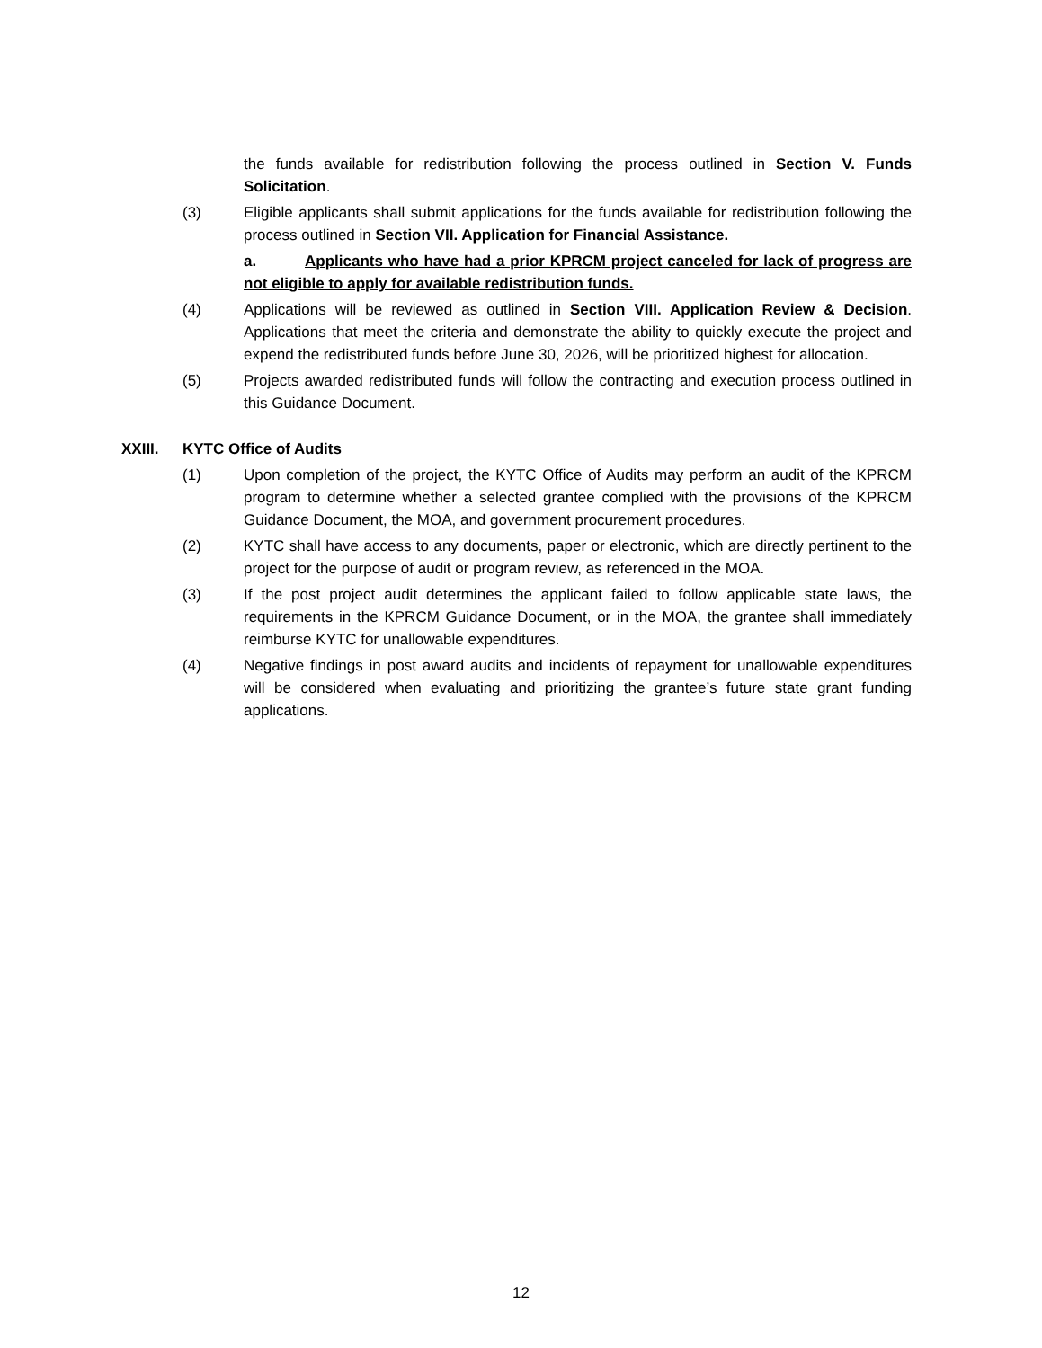the funds available for redistribution following the process outlined in Section V. Funds Solicitation.
(3) Eligible applicants shall submit applications for the funds available for redistribution following the process outlined in Section VII. Application for Financial Assistance.
a. Applicants who have had a prior KPRCM project canceled for lack of progress are not eligible to apply for available redistribution funds.
(4) Applications will be reviewed as outlined in Section VIII. Application Review & Decision. Applications that meet the criteria and demonstrate the ability to quickly execute the project and expend the redistributed funds before June 30, 2026, will be prioritized highest for allocation.
(5) Projects awarded redistributed funds will follow the contracting and execution process outlined in this Guidance Document.
XXIII. KYTC Office of Audits
(1) Upon completion of the project, the KYTC Office of Audits may perform an audit of the KPRCM program to determine whether a selected grantee complied with the provisions of the KPRCM Guidance Document, the MOA, and government procurement procedures.
(2) KYTC shall have access to any documents, paper or electronic, which are directly pertinent to the project for the purpose of audit or program review, as referenced in the MOA.
(3) If the post project audit determines the applicant failed to follow applicable state laws, the requirements in the KPRCM Guidance Document, or in the MOA, the grantee shall immediately reimburse KYTC for unallowable expenditures.
(4) Negative findings in post award audits and incidents of repayment for unallowable expenditures will be considered when evaluating and prioritizing the grantee’s future state grant funding applications.
12